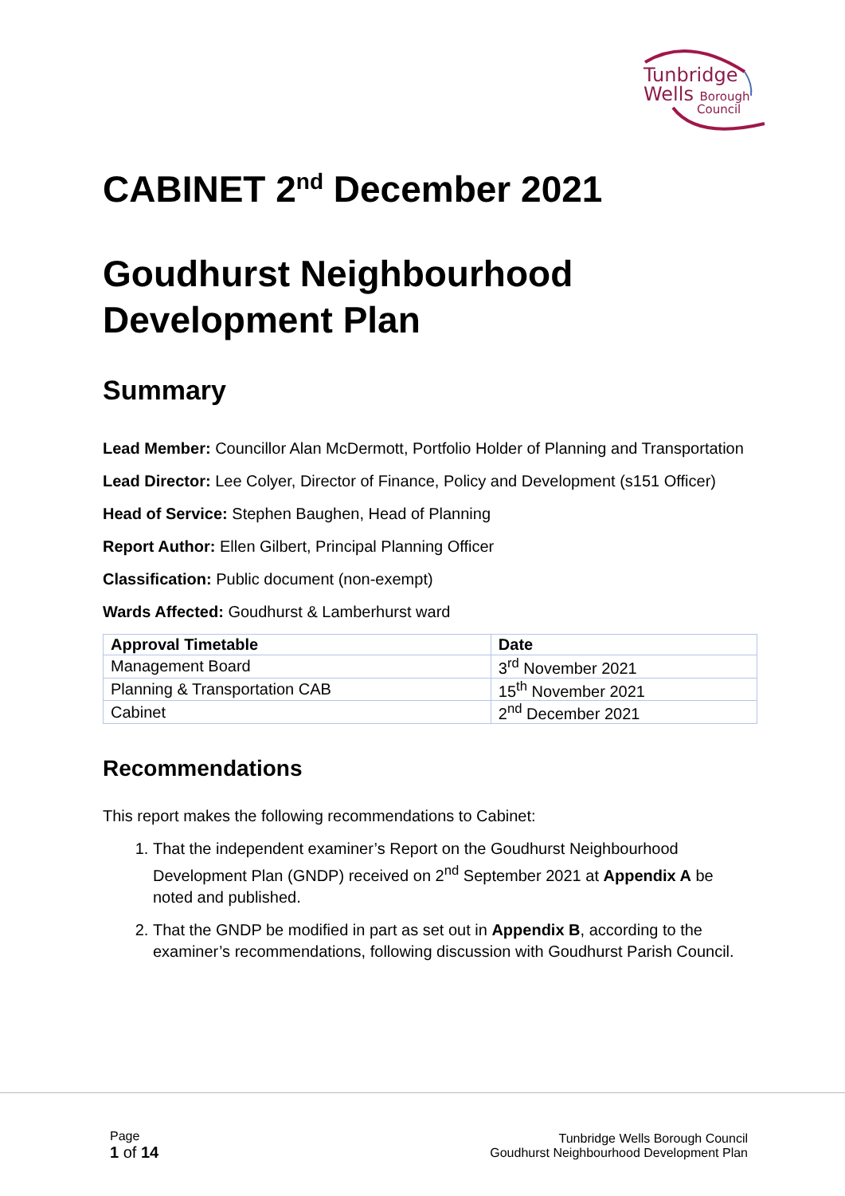Tunbridge
Wells Borough
Council
CABINET 2<sup>nd</sup> December 2021
Goudhurst Neighbourhood Development Plan
Summary
Lead Member: Councillor Alan McDermott, Portfolio Holder of Planning and Transportation
Lead Director: Lee Colyer, Director of Finance, Policy and Development (s151 Officer)
Head of Service: Stephen Baughen, Head of Planning
Report Author: Ellen Gilbert, Principal Planning Officer
Classification: Public document (non-exempt)
Wards Affected: Goudhurst & Lamberhurst ward
| Approval Timetable | Date |
| --- | --- |
| Management Board | 3<sup>rd</sup> November 2021 |
| Planning & Transportation CAB | 15<sup>th</sup> November 2021 |
| Cabinet | 2<sup>nd</sup> December 2021 |
Recommendations
This report makes the following recommendations to Cabinet:
1. That the independent examiner’s Report on the Goudhurst Neighbourhood Development Plan (GNDP) received on 2<sup>nd</sup> September 2021 at Appendix A be noted and published.
2. That the GNDP be modified in part as set out in Appendix B, according to the examiner’s recommendations, following discussion with Goudhurst Parish Council.
Page
1 of 14
Tunbridge Wells Borough Council
Goudhurst Neighbourhood Development Plan